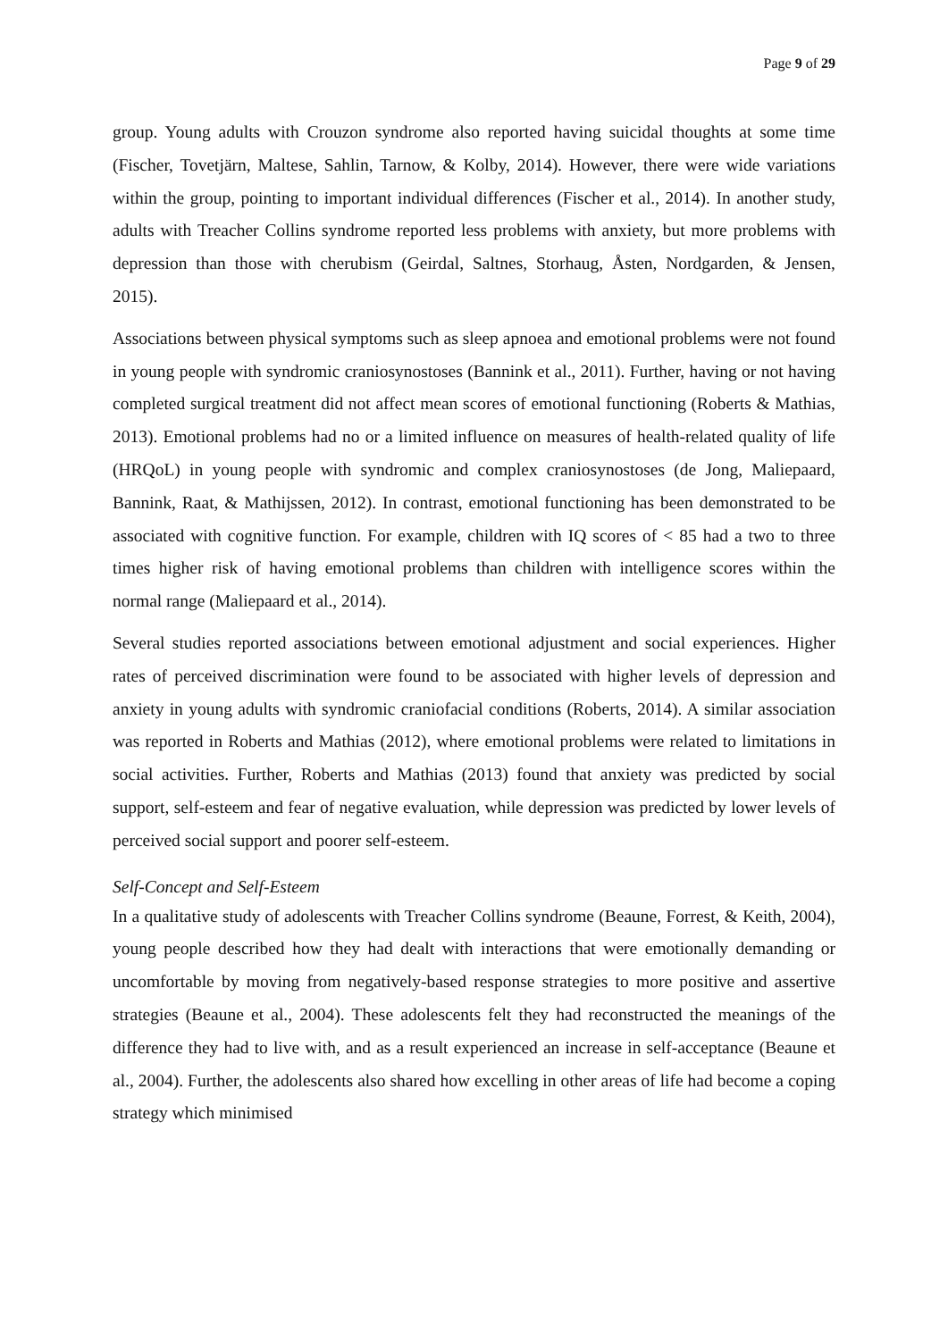Page 9 of 29
group. Young adults with Crouzon syndrome also reported having suicidal thoughts at some time (Fischer, Tovetjärn, Maltese, Sahlin, Tarnow, & Kolby, 2014). However, there were wide variations within the group, pointing to important individual differences (Fischer et al., 2014). In another study, adults with Treacher Collins syndrome reported less problems with anxiety, but more problems with depression than those with cherubism (Geirdal, Saltnes, Storhaug, Åsten, Nordgarden, & Jensen, 2015).
Associations between physical symptoms such as sleep apnoea and emotional problems were not found in young people with syndromic craniosynostoses (Bannink et al., 2011). Further, having or not having completed surgical treatment did not affect mean scores of emotional functioning (Roberts & Mathias, 2013). Emotional problems had no or a limited influence on measures of health-related quality of life (HRQoL) in young people with syndromic and complex craniosynostoses (de Jong, Maliepaard, Bannink, Raat, & Mathijssen, 2012). In contrast, emotional functioning has been demonstrated to be associated with cognitive function. For example, children with IQ scores of < 85 had a two to three times higher risk of having emotional problems than children with intelligence scores within the normal range (Maliepaard et al., 2014).
Several studies reported associations between emotional adjustment and social experiences. Higher rates of perceived discrimination were found to be associated with higher levels of depression and anxiety in young adults with syndromic craniofacial conditions (Roberts, 2014). A similar association was reported in Roberts and Mathias (2012), where emotional problems were related to limitations in social activities. Further, Roberts and Mathias (2013) found that anxiety was predicted by social support, self-esteem and fear of negative evaluation, while depression was predicted by lower levels of perceived social support and poorer self-esteem.
Self-Concept and Self-Esteem
In a qualitative study of adolescents with Treacher Collins syndrome (Beaune, Forrest, & Keith, 2004), young people described how they had dealt with interactions that were emotionally demanding or uncomfortable by moving from negatively-based response strategies to more positive and assertive strategies (Beaune et al., 2004). These adolescents felt they had reconstructed the meanings of the difference they had to live with, and as a result experienced an increase in self-acceptance (Beaune et al., 2004). Further, the adolescents also shared how excelling in other areas of life had become a coping strategy which minimised